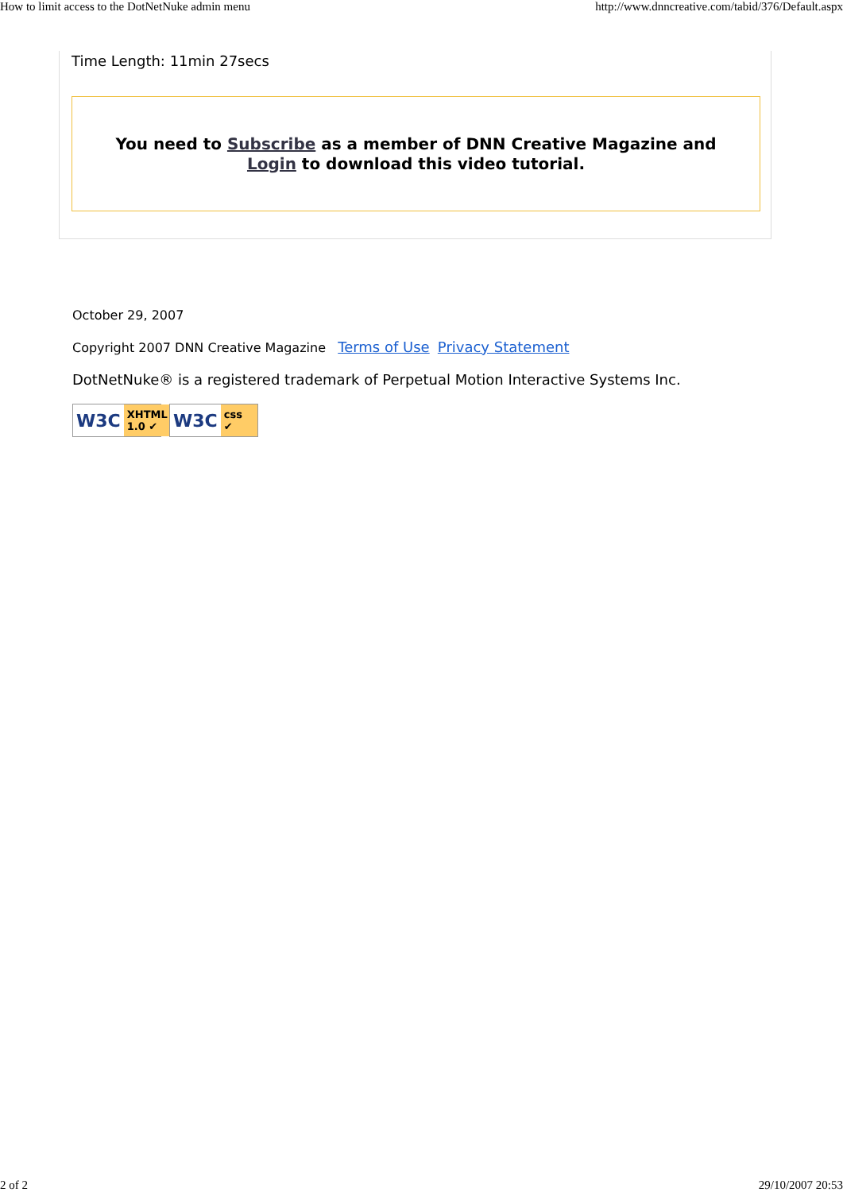How to limit access to the DotNetNuke admin menu http://www.dnncreative.com/tabid/376/Default.aspx
Time Length: 11min 27secs
You need to Subscribe as a member of DNN Creative Magazine and
Login to download this video tutorial.
October 29, 2007
Copyright 2007 DNN Creative Magazine Terms of Use Privacy Statement
DotNetNuke® is a registered trademark of Perpetual Motion Interactive Systems Inc.
W3C XHTML 1.0 ✔ W3C css ✔
2 of 2 29/10/2007 20:53